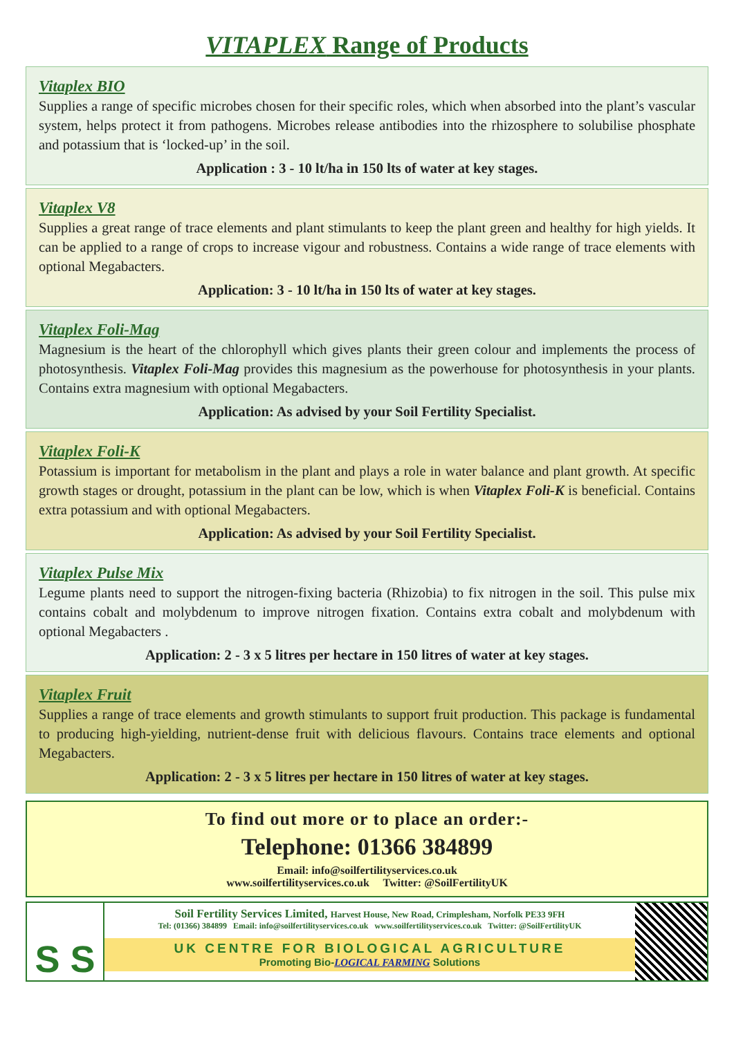VITAPLEX Range of Products
Vitaplex BIO
Supplies a range of specific microbes chosen for their specific roles, which when absorbed into the plant’s vascular system, helps protect it from pathogens. Microbes release antibodies into the rhizosphere to solubilise phosphate and potassium that is ‘locked-up’ in the soil.
Application : 3 - 10 lt/ha in 150 lts of water at key stages.
Vitaplex V8
Supplies a great range of trace elements and plant stimulants to keep the plant green and healthy for high yields. It can be applied to a range of crops to increase vigour and robustness. Contains a wide range of trace elements with optional Megabacters.
Application: 3 - 10 lt/ha in 150 lts of water at key stages.
Vitaplex Foli-Mag
Magnesium is the heart of the chlorophyll which gives plants their green colour and implements the process of photosynthesis. Vitaplex Foli-Mag provides this magnesium as the powerhouse for photosynthesis in your plants. Contains extra magnesium with optional Megabacters.
Application: As advised by your Soil Fertility Specialist.
Vitaplex Foli-K
Potassium is important for metabolism in the plant and plays a role in water balance and plant growth. At specific growth stages or drought, potassium in the plant can be low, which is when Vitaplex Foli-K is beneficial. Contains extra potassium and with optional Megabacters.
Application: As advised by your Soil Fertility Specialist.
Vitaplex Pulse Mix
Legume plants need to support the nitrogen-fixing bacteria (Rhizobia) to fix nitrogen in the soil. This pulse mix contains cobalt and molybdenum to improve nitrogen fixation. Contains extra cobalt and molybdenum with optional Megabacters .
Application: 2 - 3 x 5 litres per hectare in 150 litres of water at key stages.
Vitaplex Fruit
Supplies a range of trace elements and growth stimulants to support fruit production. This package is fundamental to producing high-yielding, nutrient-dense fruit with delicious flavours. Contains trace elements and optional Megabacters.
Application: 2 - 3 x 5 litres per hectare in 150 litres of water at key stages.
To find out more or to place an order:-
Telephone: 01366 384899
Email: info@soilfertilityservices.co.uk
www.soilfertilityservices.co.uk Twitter: @SoilFertilityUK
S S
Soil Fertility Services Limited, Harvest House, New Road, Crimplesham, Norfolk PE33 9FH
Tel: (01366) 384899 Email: info@soilfertilityservices.co.uk www.soilfertilityservices.co.uk Twitter: @SoilFertilityUK
UK CENTRE FOR BIOLOGICAL AGRICULTURE
Promoting Bio-LOGICAL FARMING Solutions